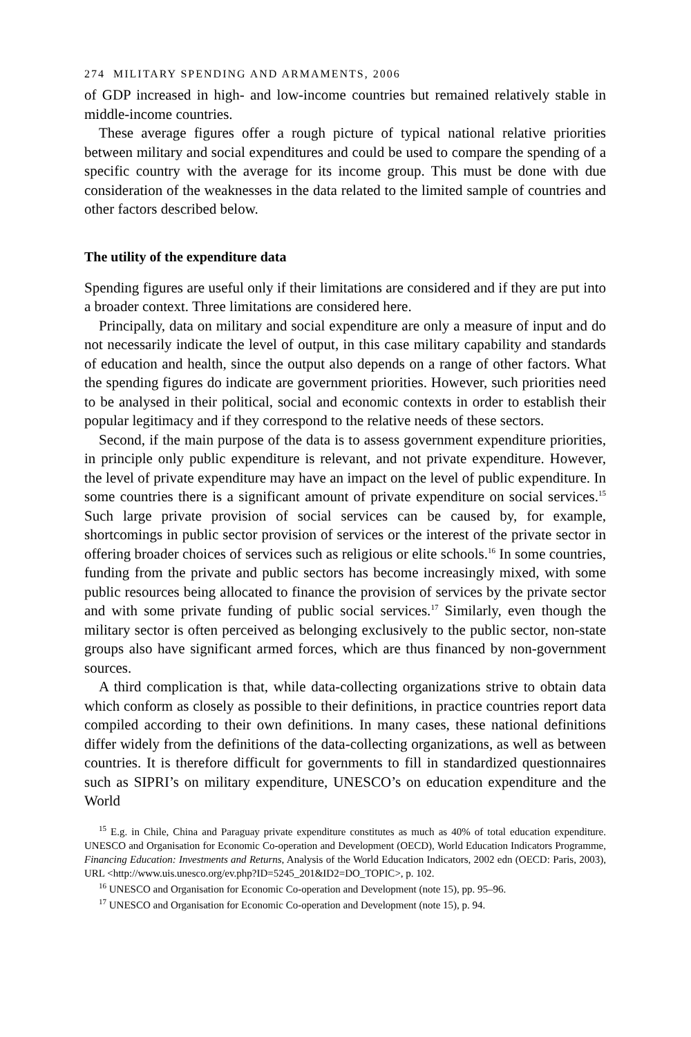274 MILITARY SPENDING AND ARMAMENTS, 2006
of GDP increased in high- and low-income countries but remained relatively stable in middle-income countries.
These average figures offer a rough picture of typical national relative priorities between military and social expenditures and could be used to compare the spending of a specific country with the average for its income group. This must be done with due consideration of the weaknesses in the data related to the limited sample of countries and other factors described below.
The utility of the expenditure data
Spending figures are useful only if their limitations are considered and if they are put into a broader context. Three limitations are considered here.
Principally, data on military and social expenditure are only a measure of input and do not necessarily indicate the level of output, in this case military capability and standards of education and health, since the output also depends on a range of other factors. What the spending figures do indicate are government priorities. However, such priorities need to be analysed in their political, social and economic contexts in order to establish their popular legitimacy and if they correspond to the relative needs of these sectors.
Second, if the main purpose of the data is to assess government expenditure priorities, in principle only public expenditure is relevant, and not private expenditure. However, the level of private expenditure may have an impact on the level of public expenditure. In some countries there is a significant amount of private expenditure on social services.<sup>15</sup> Such large private provision of social services can be caused by, for example, shortcomings in public sector provision of services or the interest of the private sector in offering broader choices of services such as religious or elite schools.<sup>16</sup> In some countries, funding from the private and public sectors has become increasingly mixed, with some public resources being allocated to finance the provision of services by the private sector and with some private funding of public social services.<sup>17</sup> Similarly, even though the military sector is often perceived as belonging exclusively to the public sector, non-state groups also have significant armed forces, which are thus financed by non-government sources.
A third complication is that, while data-collecting organizations strive to obtain data which conform as closely as possible to their definitions, in practice countries report data compiled according to their own definitions. In many cases, these national definitions differ widely from the definitions of the data-collecting organizations, as well as between countries. It is therefore difficult for governments to fill in standardized questionnaires such as SIPRI’s on military expenditure, UNESCO’s on education expenditure and the World
<sup>15</sup> E.g. in Chile, China and Paraguay private expenditure constitutes as much as 40% of total education expenditure. UNESCO and Organisation for Economic Co-operation and Development (OECD), World Education Indicators Programme, Financing Education: Investments and Returns, Analysis of the World Education Indicators, 2002 edn (OECD: Paris, 2003), URL <http://www.uis.unesco.org/ev.php?ID=5245_201&ID2=DO_TOPIC>, p. 102.
<sup>16</sup> UNESCO and Organisation for Economic Co-operation and Development (note 15), pp. 95–96.
<sup>17</sup> UNESCO and Organisation for Economic Co-operation and Development (note 15), p. 94.